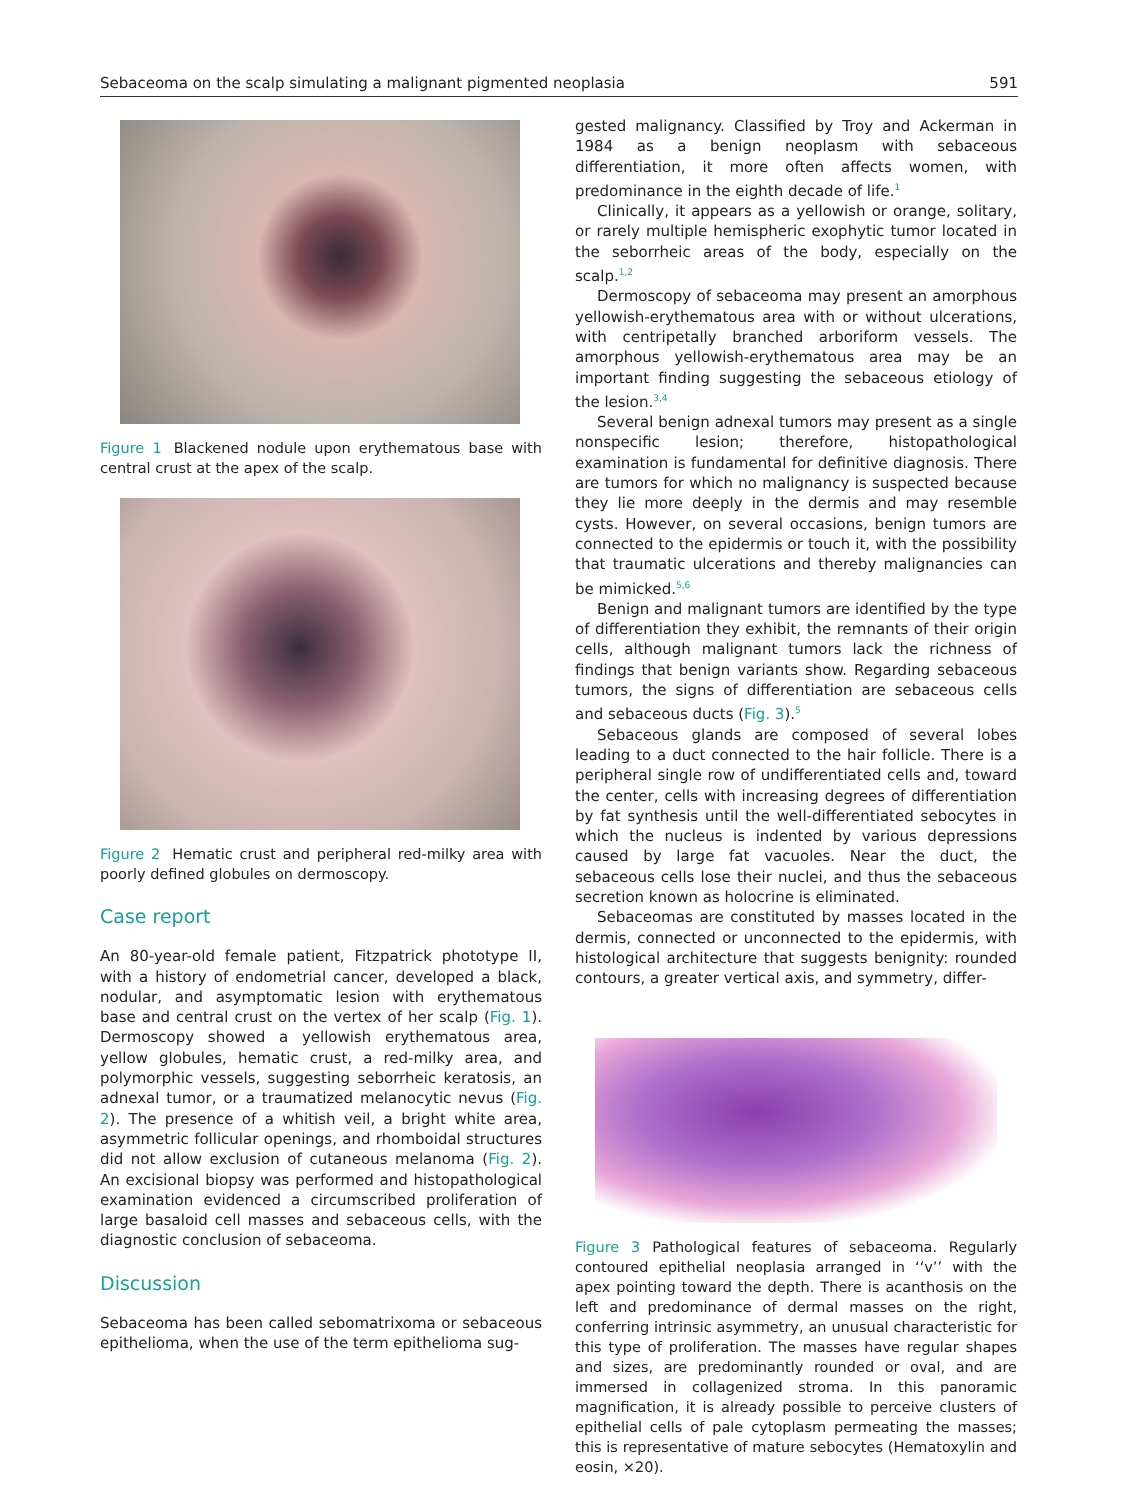Sebaceoma on the scalp simulating a malignant pigmented neoplasia 591
Figure 1 Blackened nodule upon erythematous base with central crust at the apex of the scalp.
Figure 2 Hematic crust and peripheral red-milky area with poorly defined globules on dermoscopy.
Case report
An 80-year-old female patient, Fitzpatrick phototype II, with a history of endometrial cancer, developed a black, nodular, and asymptomatic lesion with erythematous base and central crust on the vertex of her scalp (Fig. 1). Dermoscopy showed a yellowish erythematous area, yellow globules, hematic crust, a red-milky area, and polymorphic vessels, suggesting seborrheic keratosis, an adnexal tumor, or a traumatized melanocytic nevus (Fig. 2). The presence of a whitish veil, a bright white area, asymmetric follicular openings, and rhomboidal structures did not allow exclusion of cutaneous melanoma (Fig. 2). An excisional biopsy was performed and histopathological examination evidenced a circumscribed proliferation of large basaloid cell masses and sebaceous cells, with the diagnostic conclusion of sebaceoma.
Discussion
Sebaceoma has been called sebomatrixoma or sebaceous epithelioma, when the use of the term epithelioma sug-
gested malignancy. Classified by Troy and Ackerman in 1984 as a benign neoplasm with sebaceous differentiation, it more often affects women, with predominance in the eighth decade of life.<sup>1</sup>
Clinically, it appears as a yellowish or orange, solitary, or rarely multiple hemispheric exophytic tumor located in the seborrheic areas of the body, especially on the scalp.<sup>1,2</sup>
Dermoscopy of sebaceoma may present an amorphous yellowish-erythematous area with or without ulcerations, with centripetally branched arboriform vessels. The amorphous yellowish-erythematous area may be an important finding suggesting the sebaceous etiology of the lesion.<sup>3,4</sup>
Several benign adnexal tumors may present as a single nonspecific lesion; therefore, histopathological examination is fundamental for definitive diagnosis. There are tumors for which no malignancy is suspected because they lie more deeply in the dermis and may resemble cysts. However, on several occasions, benign tumors are connected to the epidermis or touch it, with the possibility that traumatic ulcerations and thereby malignancies can be mimicked.<sup>5,6</sup>
Benign and malignant tumors are identified by the type of differentiation they exhibit, the remnants of their origin cells, although malignant tumors lack the richness of findings that benign variants show. Regarding sebaceous tumors, the signs of differentiation are sebaceous cells and sebaceous ducts (Fig. 3).<sup>5</sup>
Sebaceous glands are composed of several lobes leading to a duct connected to the hair follicle. There is a peripheral single row of undifferentiated cells and, toward the center, cells with increasing degrees of differentiation by fat synthesis until the well-differentiated sebocytes in which the nucleus is indented by various depressions caused by large fat vacuoles. Near the duct, the sebaceous cells lose their nuclei, and thus the sebaceous secretion known as holocrine is eliminated.
Sebaceomas are constituted by masses located in the dermis, connected or unconnected to the epidermis, with histological architecture that suggests benignity: rounded contours, a greater vertical axis, and symmetry, differ-
Figure 3 Pathological features of sebaceoma. Regularly contoured epithelial neoplasia arranged in ‘‘v’’ with the apex pointing toward the depth. There is acanthosis on the left and predominance of dermal masses on the right, conferring intrinsic asymmetry, an unusual characteristic for this type of proliferation. The masses have regular shapes and sizes, are predominantly rounded or oval, and are immersed in collagenized stroma. In this panoramic magnification, it is already possible to perceive clusters of epithelial cells of pale cytoplasm permeating the masses; this is representative of mature sebocytes (Hematoxylin and eosin, ×20).